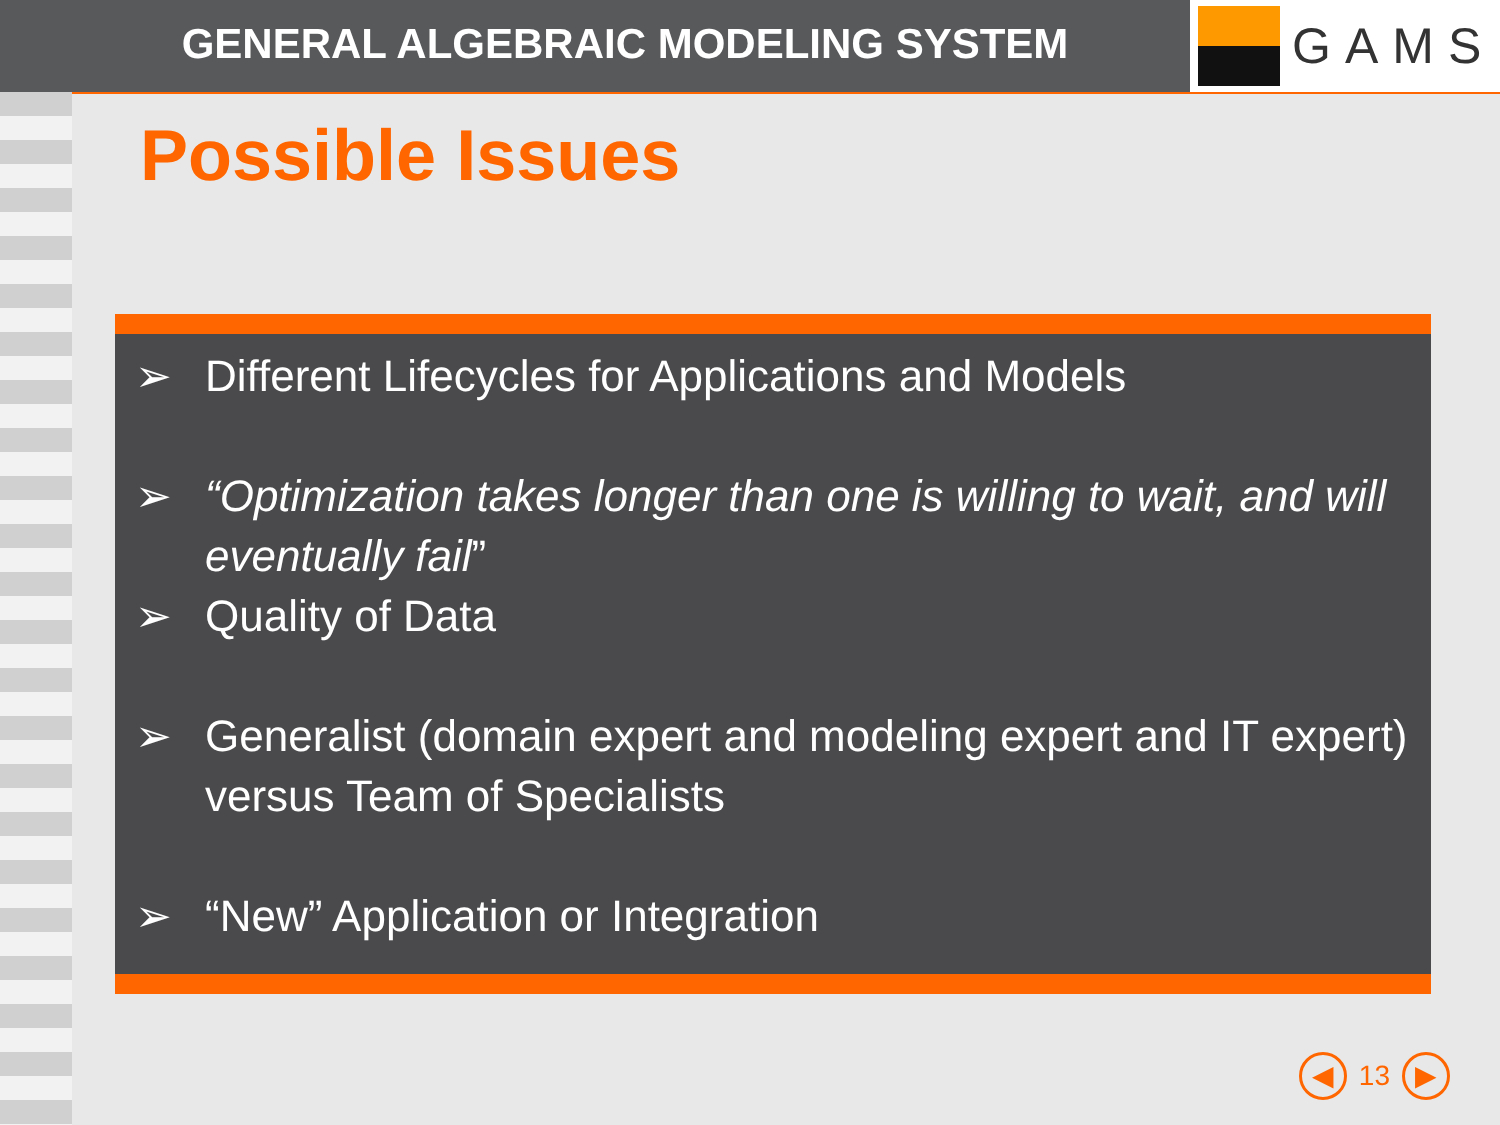GENERAL ALGEBRAIC MODELING SYSTEM
GAMS
Possible Issues
➢ Different Lifecycles for Applications and Models
➢ “Optimization takes longer than one is willing to wait, and will eventually fail”
➢ Quality of Data
➢ Generalist (domain expert and modeling expert and IT expert) versus Team of Specialists
➢ “New” Application or Integration
◀
13
▶